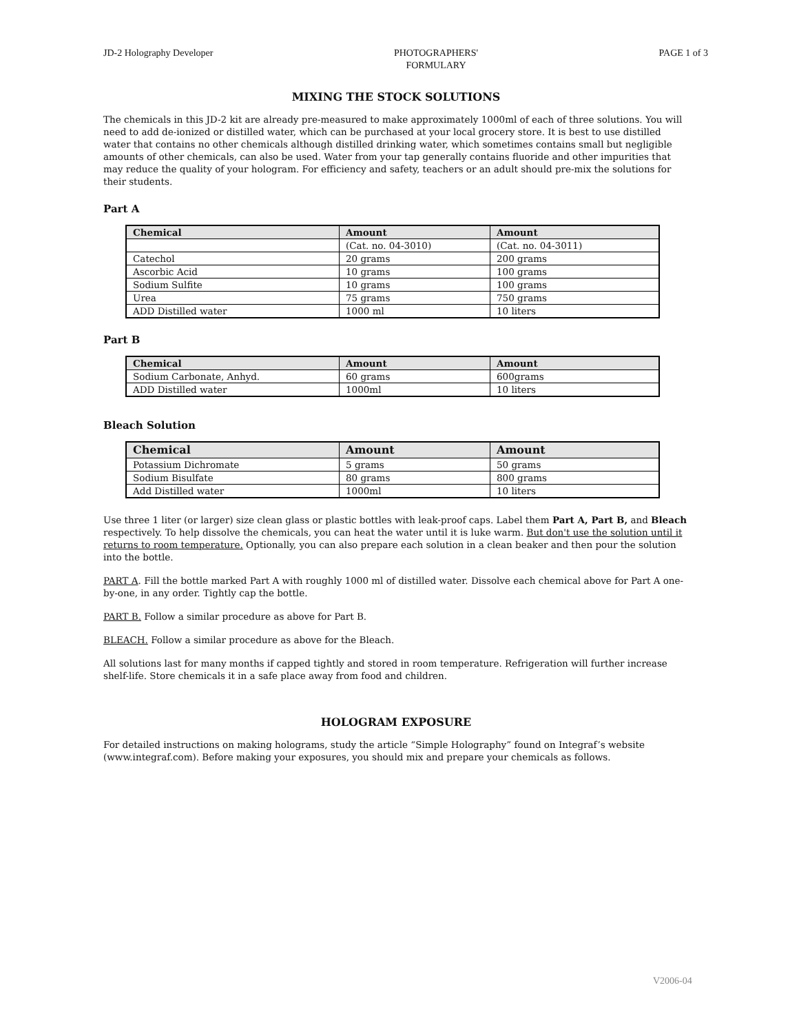JD-2 Holography Developer PHOTOGRAPHERS'
FORMULARY
PAGE 1 of 3
MIXING THE STOCK SOLUTIONS
The chemicals in this JD-2 kit are already pre-measured to make approximately 1000ml of each of three solutions. You will need to add de-ionized or distilled water, which can be purchased at your local grocery store. It is best to use distilled water that contains no other chemicals although distilled drinking water, which sometimes contains small but negligible amounts of other chemicals, can also be used. Water from your tap generally contains fluoride and other impurities that may reduce the quality of your hologram. For efficiency and safety, teachers or an adult should pre-mix the solutions for their students.
Part A
| Chemical | Amount | Amount |
| --- | --- | --- |
| | (Cat. no. 04-3010) | (Cat. no. 04-3011) |
| Catechol | 20 grams | 200 grams |
| Ascorbic Acid | 10 grams | 100 grams |
| Sodium Sulfite | 10 grams | 100 grams |
| Urea | 75 grams | 750 grams |
| ADD Distilled water | 1000 ml | 10 liters |
Part B
| Chemical | Amount | Amount |
| --- | --- | --- |
| Sodium Carbonate, Anhyd. | 60 grams | 600grams |
| ADD Distilled water | 1000ml | 10 liters |
Bleach Solution
| Chemical | Amount | Amount |
| --- | --- | --- |
| Potassium Dichromate | 5 grams | 50 grams |
| Sodium Bisulfate | 80 grams | 800 grams |
| Add Distilled water | 1000ml | 10 liters |
Use three 1 liter (or larger) size clean glass or plastic bottles with leak-proof caps. Label them Part A, Part B, and Bleach respectively. To help dissolve the chemicals, you can heat the water until it is luke warm. But don't use the solution until it returns to room temperature. Optionally, you can also prepare each solution in a clean beaker and then pour the solution into the bottle.
PART A. Fill the bottle marked Part A with roughly 1000 ml of distilled water. Dissolve each chemical above for Part A one-by-one, in any order. Tightly cap the bottle.
PART B. Follow a similar procedure as above for Part B.
BLEACH. Follow a similar procedure as above for the Bleach.
All solutions last for many months if capped tightly and stored in room temperature. Refrigeration will further increase shelf-life. Store chemicals it in a safe place away from food and children.
HOLOGRAM EXPOSURE
For detailed instructions on making holograms, study the article “Simple Holography” found on Integraf’s website (www.integraf.com). Before making your exposures, you should mix and prepare your chemicals as follows.
V2006-04